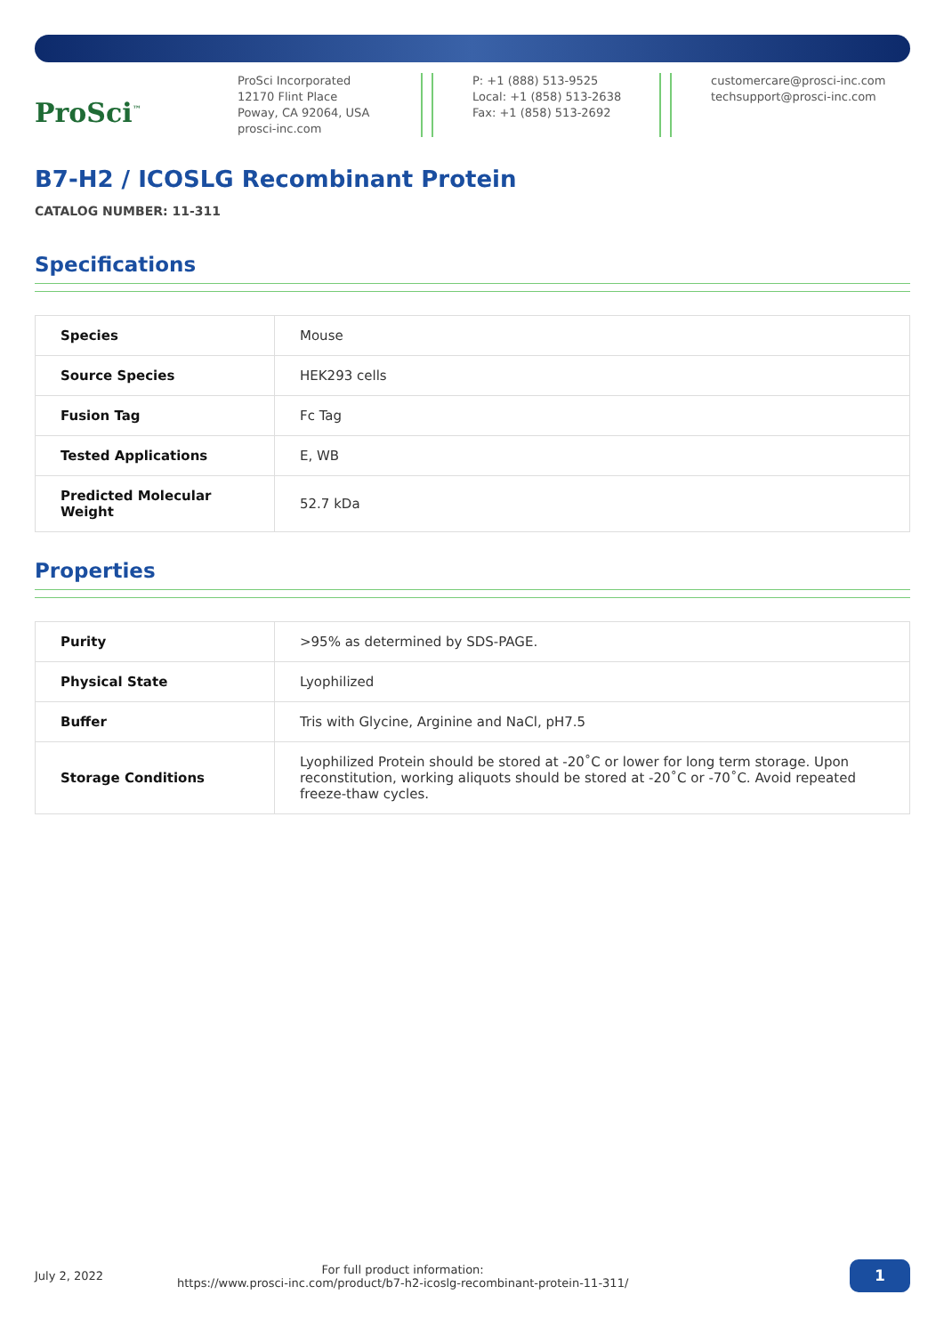ProSci<sup>™</sup>
ProSci Incorporated
12170 Flint Place
Poway, CA 92064, USA
prosci-inc.com
P: +1 (888) 513-9525
Local: +1 (858) 513-2638
Fax: +1 (858) 513-2692
customercare@prosci-inc.com
techsupport@prosci-inc.com
B7-H2 / ICOSLG Recombinant Protein
CATALOG NUMBER: 11-311
Specifications
| Species | Mouse |
| Source Species | HEK293 cells |
| Fusion Tag | Fc Tag |
| Tested Applications | E, WB |
| Predicted Molecular Weight | 52.7 kDa |
Properties
| Purity | >95% as determined by SDS-PAGE. |
| Physical State | Lyophilized |
| Buffer | Tris with Glycine, Arginine and NaCl, pH7.5 |
| Storage Conditions | Lyophilized Protein should be stored at -20˚C or lower for long term storage. Upon reconstitution, working aliquots should be stored at -20˚C or -70˚C. Avoid repeated freeze-thaw cycles. |
July 2, 2022
For full product information:
https://www.prosci-inc.com/product/b7-h2-icoslg-recombinant-protein-11-311/
1